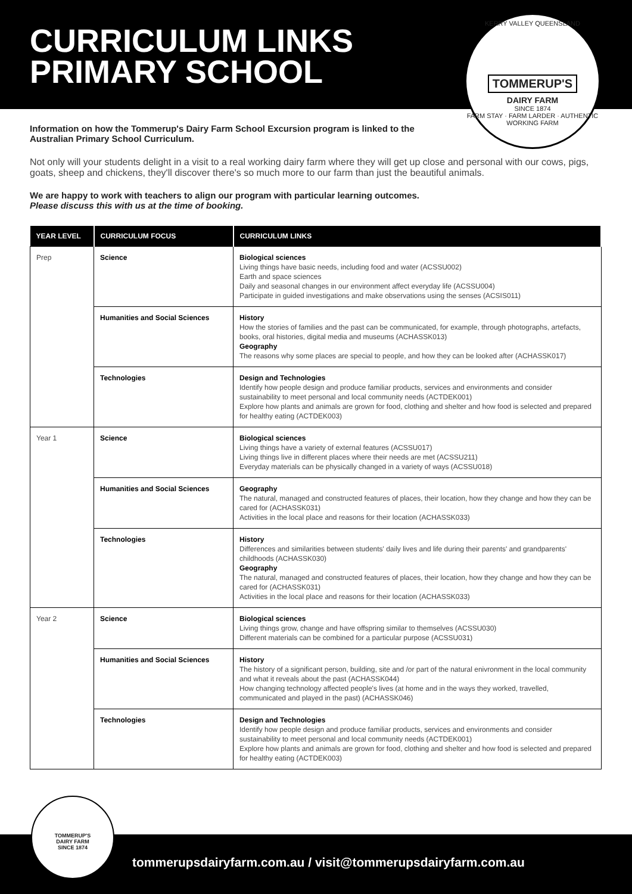CURRICULUM LINKS
PRIMARY SCHOOL
KERRY VALLEY QUEENSLAND
TOMMERUP'S
DAIRY FARM
SINCE 1874
FARM STAY · FARM LARDER · AUTHENTIC WORKING FARM
Information on how the Tommerup's Dairy Farm School Excursion program is linked to the Australian Primary School Curriculum.
Not only will your students delight in a visit to a real working dairy farm where they will get up close and personal with our cows, pigs, goats, sheep and chickens, they'll discover there's so much more to our farm than just the beautiful animals.
We are happy to work with teachers to align our program with particular learning outcomes.
Please discuss this with us at the time of booking.
| YEAR LEVEL | CURRICULUM FOCUS | CURRICULUM LINKS |
| --- | --- | --- |
| Prep | Science | Biological sciences Living things have basic needs, including food and water (ACSSU002) Earth and space sciences Daily and seasonal changes in our environment affect everyday life (ACSSU004) Participate in guided investigations and make observations using the senses (ACSIS011) |
| | Humanities and Social Sciences | History How the stories of families and the past can be communicated, for example, through photographs, artefacts, books, oral histories, digital media and museums (ACHASSK013) Geography The reasons why some places are special to people, and how they can be looked after (ACHASSK017) |
| | Technologies | Design and Technologies Identify how people design and produce familiar products, services and environments and consider sustainability to meet personal and local community needs (ACTDEK001) Explore how plants and animals are grown for food, clothing and shelter and how food is selected and prepared for healthy eating (ACTDEK003) |
| Year 1 | Science | Biological sciences Living things have a variety of external features (ACSSU017) Living things live in different places where their needs are met (ACSSU211) Everyday materials can be physically changed in a variety of ways (ACSSU018) |
| | Humanities and Social Sciences | Geography The natural, managed and constructed features of places, their location, how they change and how they can be cared for (ACHASSK031) Activities in the local place and reasons for their location (ACHASSK033) |
| | Technologies | History Differences and similarities between students' daily lives and life during their parents' and grandparents' childhoods (ACHASSK030) Geography The natural, managed and constructed features of places, their location, how they change and how they can be cared for (ACHASSK031) Activities in the local place and reasons for their location (ACHASSK033) |
| Year 2 | Science | Biological sciences Living things grow, change and have offspring similar to themselves (ACSSU030) Different materials can be combined for a particular purpose (ACSSU031) |
| | Humanities and Social Sciences | History The history of a significant person, building, site and /or part of the natural enivronment in the local community and what it reveals about the past (ACHASSK044) How changing technology affected people's lives (at home and in the ways they worked, travelled, communicated and played in the past) (ACHASSK046) |
| | Technologies | Design and Technologies Identify how people design and produce familiar products, services and environments and consider sustainability to meet personal and local community needs (ACTDEK001) Explore how plants and animals are grown for food, clothing and shelter and how food is selected and prepared for healthy eating (ACTDEK003) |
TOMMERUP'S
DAIRY FARM
SINCE 1874
tommerupsdairyfarm.com.au / visit@tommerupsdairyfarm.com.au